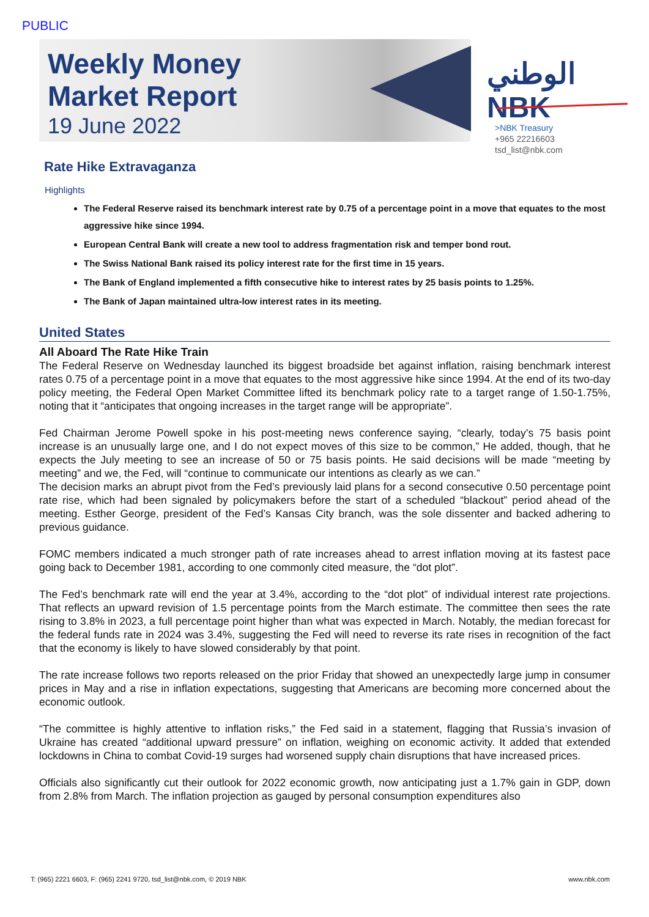PUBLIC
Weekly Money
Market Report
19 June 2022
الوطني
NBK
>NBK Treasury
+965 22216603
tsd_list@nbk.com
Rate Hike Extravaganza
Highlights
The Federal Reserve raised its benchmark interest rate by 0.75 of a percentage point in a move that equates to the most aggressive hike since 1994.
European Central Bank will create a new tool to address fragmentation risk and temper bond rout.
The Swiss National Bank raised its policy interest rate for the first time in 15 years.
The Bank of England implemented a fifth consecutive hike to interest rates by 25 basis points to 1.25%.
The Bank of Japan maintained ultra-low interest rates in its meeting.
United States
All Aboard The Rate Hike Train
The Federal Reserve on Wednesday launched its biggest broadside bet against inflation, raising benchmark interest rates 0.75 of a percentage point in a move that equates to the most aggressive hike since 1994. At the end of its two-day policy meeting, the Federal Open Market Committee lifted its benchmark policy rate to a target range of 1.50-1.75%, noting that it “anticipates that ongoing increases in the target range will be appropriate”.
Fed Chairman Jerome Powell spoke in his post-meeting news conference saying, “clearly, today’s 75 basis point increase is an unusually large one, and I do not expect moves of this size to be common,” He added, though, that he expects the July meeting to see an increase of 50 or 75 basis points. He said decisions will be made “meeting by meeting” and we, the Fed, will “continue to communicate our intentions as clearly as we can.”
The decision marks an abrupt pivot from the Fed’s previously laid plans for a second consecutive 0.50 percentage point rate rise, which had been signaled by policymakers before the start of a scheduled “blackout” period ahead of the meeting. Esther George, president of the Fed’s Kansas City branch, was the sole dissenter and backed adhering to previous guidance.
FOMC members indicated a much stronger path of rate increases ahead to arrest inflation moving at its fastest pace going back to December 1981, according to one commonly cited measure, the “dot plot”.
The Fed’s benchmark rate will end the year at 3.4%, according to the “dot plot” of individual interest rate projections. That reflects an upward revision of 1.5 percentage points from the March estimate. The committee then sees the rate rising to 3.8% in 2023, a full percentage point higher than what was expected in March. Notably, the median forecast for the federal funds rate in 2024 was 3.4%, suggesting the Fed will need to reverse its rate rises in recognition of the fact that the economy is likely to have slowed considerably by that point.
The rate increase follows two reports released on the prior Friday that showed an unexpectedly large jump in consumer prices in May and a rise in inflation expectations, suggesting that Americans are becoming more concerned about the economic outlook.
“The committee is highly attentive to inflation risks,” the Fed said in a statement, flagging that Russia’s invasion of Ukraine has created “additional upward pressure” on inflation, weighing on economic activity. It added that extended lockdowns in China to combat Covid-19 surges had worsened supply chain disruptions that have increased prices.
Officials also significantly cut their outlook for 2022 economic growth, now anticipating just a 1.7% gain in GDP, down from 2.8% from March. The inflation projection as gauged by personal consumption expenditures also
T: (965) 2221 6603, F: (965) 2241 9720, tsd_list@nbk.com, © 2019 NBK www.nbk.com